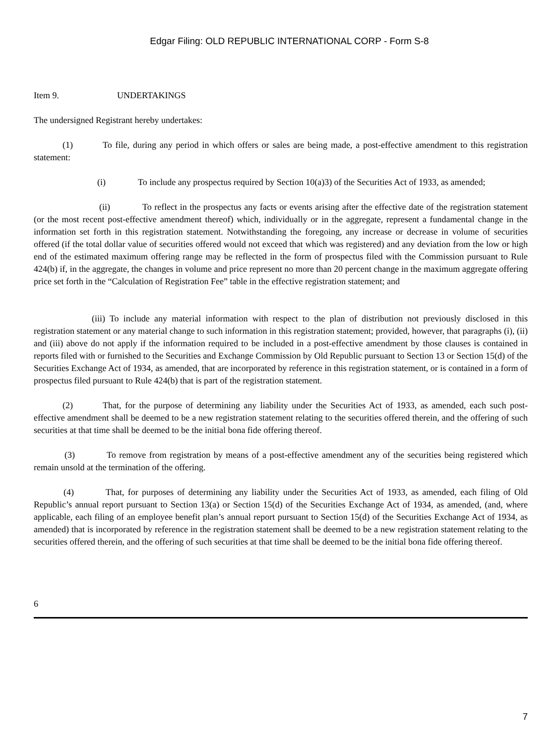Edgar Filing: OLD REPUBLIC INTERNATIONAL CORP - Form S-8
Item 9. UNDERTAKINGS
The undersigned Registrant hereby undertakes:
(1) To file, during any period in which offers or sales are being made, a post-effective amendment to this registration statement:
(i) To include any prospectus required by Section 10(a)3) of the Securities Act of 1933, as amended;
(ii) To reflect in the prospectus any facts or events arising after the effective date of the registration statement (or the most recent post-effective amendment thereof) which, individually or in the aggregate, represent a fundamental change in the information set forth in this registration statement. Notwithstanding the foregoing, any increase or decrease in volume of securities offered (if the total dollar value of securities offered would not exceed that which was registered) and any deviation from the low or high end of the estimated maximum offering range may be reflected in the form of prospectus filed with the Commission pursuant to Rule 424(b) if, in the aggregate, the changes in volume and price represent no more than 20 percent change in the maximum aggregate offering price set forth in the “Calculation of Registration Fee” table in the effective registration statement; and
(iii) To include any material information with respect to the plan of distribution not previously disclosed in this registration statement or any material change to such information in this registration statement; provided, however, that paragraphs (i), (ii) and (iii) above do not apply if the information required to be included in a post-effective amendment by those clauses is contained in reports filed with or furnished to the Securities and Exchange Commission by Old Republic pursuant to Section 13 or Section 15(d) of the Securities Exchange Act of 1934, as amended, that are incorporated by reference in this registration statement, or is contained in a form of prospectus filed pursuant to Rule 424(b) that is part of the registration statement.
(2) That, for the purpose of determining any liability under the Securities Act of 1933, as amended, each such post-effective amendment shall be deemed to be a new registration statement relating to the securities offered therein, and the offering of such securities at that time shall be deemed to be the initial bona fide offering thereof.
(3) To remove from registration by means of a post-effective amendment any of the securities being registered which remain unsold at the termination of the offering.
(4) That, for purposes of determining any liability under the Securities Act of 1933, as amended, each filing of Old Republic’s annual report pursuant to Section 13(a) or Section 15(d) of the Securities Exchange Act of 1934, as amended, (and, where applicable, each filing of an employee benefit plan’s annual report pursuant to Section 15(d) of the Securities Exchange Act of 1934, as amended) that is incorporated by reference in the registration statement shall be deemed to be a new registration statement relating to the securities offered therein, and the offering of such securities at that time shall be deemed to be the initial bona fide offering thereof.
6
7